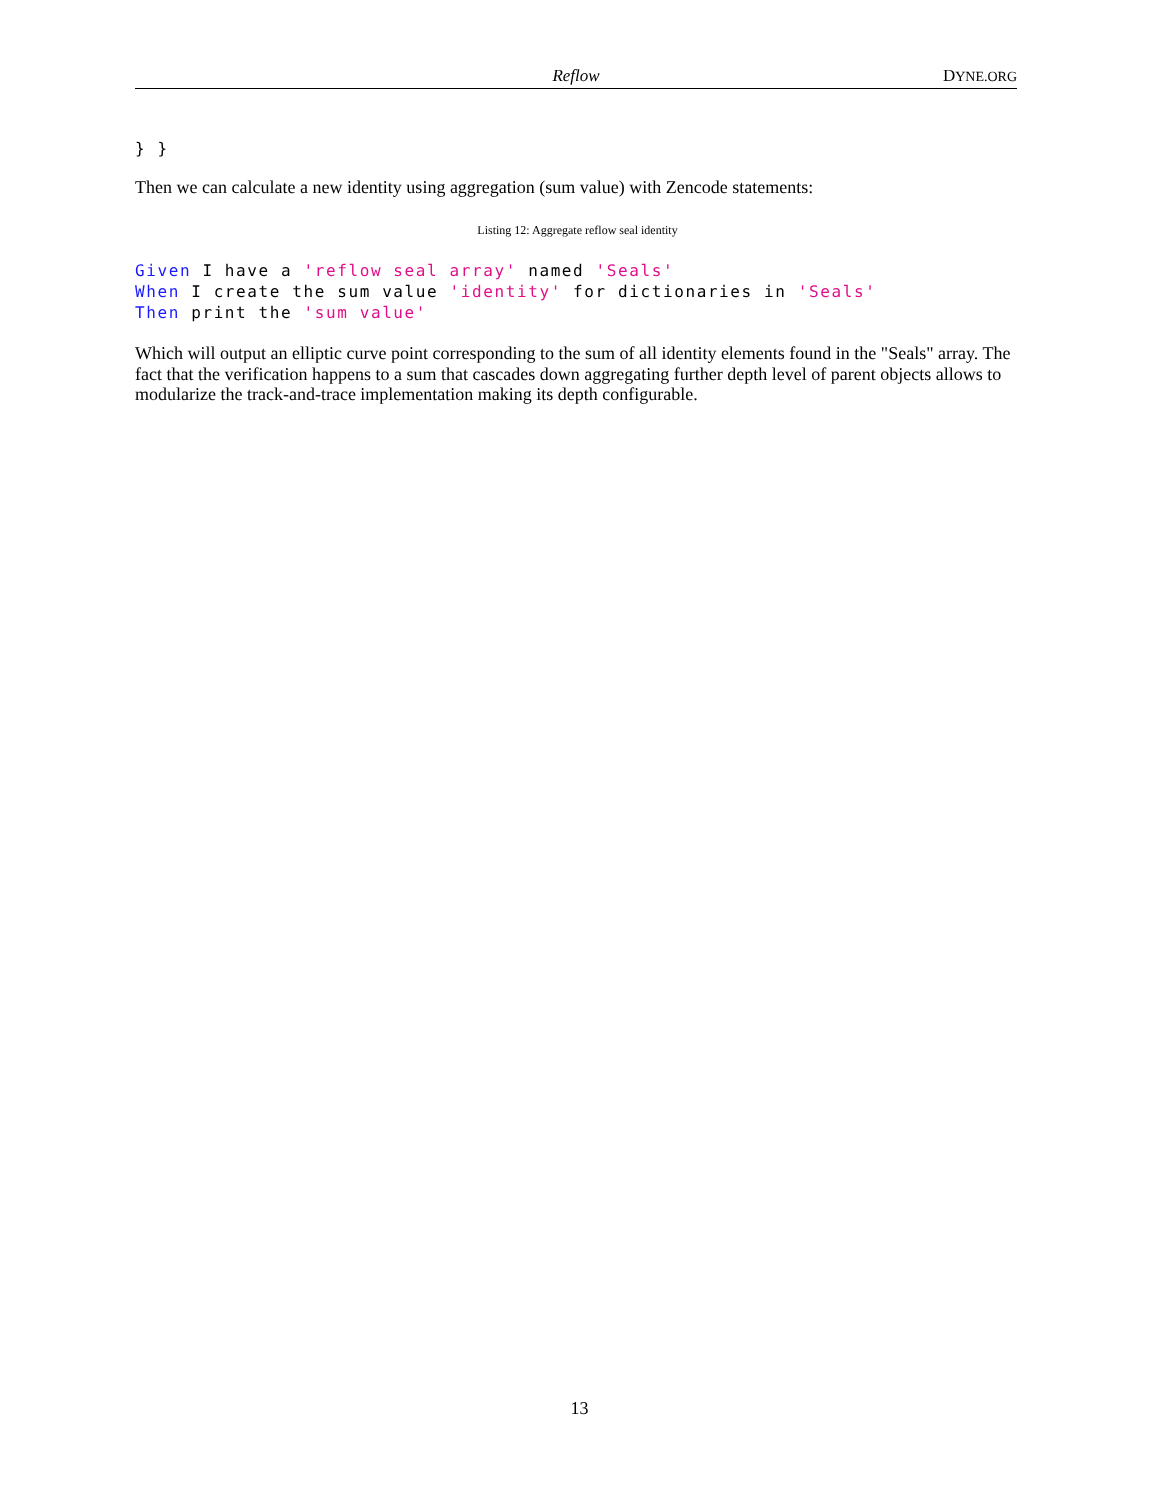Reflow DYNE.ORG
} }
Then we can calculate a new identity using aggregation (sum value) with Zencode statements:
Listing 12: Aggregate reflow seal identity
Given I have a 'reflow seal array' named 'Seals'
When I create the sum value 'identity' for dictionaries in 'Seals'
Then print the 'sum value'
Which will output an elliptic curve point corresponding to the sum of all identity elements found in the "Seals" array. The fact that the verification happens to a sum that cascades down aggregating further depth level of parent objects allows to modularize the track-and-trace implementation making its depth configurable.
13